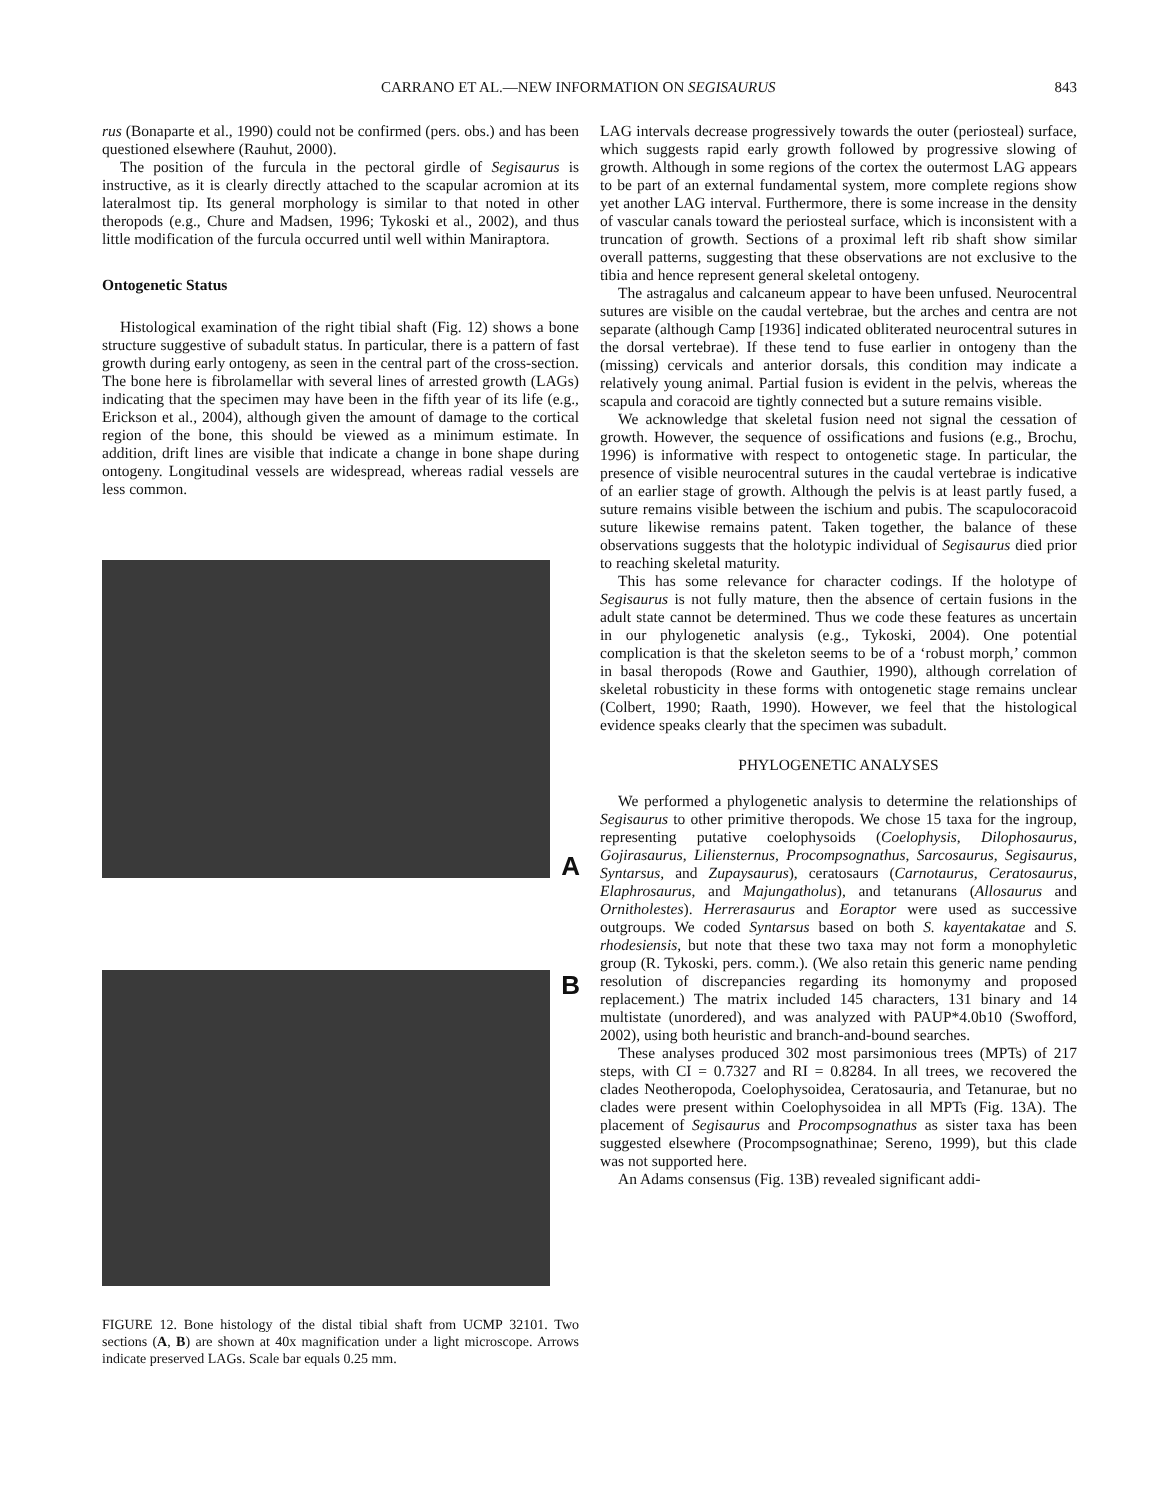CARRANO ET AL.—NEW INFORMATION ON SEGISAURUS 843
rus (Bonaparte et al., 1990) could not be confirmed (pers. obs.) and has been questioned elsewhere (Rauhut, 2000).
The position of the furcula in the pectoral girdle of Segisaurus is instructive, as it is clearly directly attached to the scapular acromion at its lateralmost tip. Its general morphology is similar to that noted in other theropods (e.g., Chure and Madsen, 1996; Tykoski et al., 2002), and thus little modification of the furcula occurred until well within Maniraptora.
Ontogenetic Status
Histological examination of the right tibial shaft (Fig. 12) shows a bone structure suggestive of subadult status. In particular, there is a pattern of fast growth during early ontogeny, as seen in the central part of the cross-section. The bone here is fibrolamellar with several lines of arrested growth (LAGs) indicating that the specimen may have been in the fifth year of its life (e.g., Erickson et al., 2004), although given the amount of damage to the cortical region of the bone, this should be viewed as a minimum estimate. In addition, drift lines are visible that indicate a change in bone shape during ontogeny. Longitudinal vessels are widespread, whereas radial vessels are less common.
A
B
FIGURE 12. Bone histology of the distal tibial shaft from UCMP 32101. Two sections (A, B) are shown at 40x magnification under a light microscope. Arrows indicate preserved LAGs. Scale bar equals 0.25 mm.
LAG intervals decrease progressively towards the outer (periosteal) surface, which suggests rapid early growth followed by progressive slowing of growth. Although in some regions of the cortex the outermost LAG appears to be part of an external fundamental system, more complete regions show yet another LAG interval. Furthermore, there is some increase in the density of vascular canals toward the periosteal surface, which is inconsistent with a truncation of growth. Sections of a proximal left rib shaft show similar overall patterns, suggesting that these observations are not exclusive to the tibia and hence represent general skeletal ontogeny.
The astragalus and calcaneum appear to have been unfused. Neurocentral sutures are visible on the caudal vertebrae, but the arches and centra are not separate (although Camp [1936] indicated obliterated neurocentral sutures in the dorsal vertebrae). If these tend to fuse earlier in ontogeny than the (missing) cervicals and anterior dorsals, this condition may indicate a relatively young animal. Partial fusion is evident in the pelvis, whereas the scapula and coracoid are tightly connected but a suture remains visible.
We acknowledge that skeletal fusion need not signal the cessation of growth. However, the sequence of ossifications and fusions (e.g., Brochu, 1996) is informative with respect to ontogenetic stage. In particular, the presence of visible neurocentral sutures in the caudal vertebrae is indicative of an earlier stage of growth. Although the pelvis is at least partly fused, a suture remains visible between the ischium and pubis. The scapulocoracoid suture likewise remains patent. Taken together, the balance of these observations suggests that the holotypic individual of Segisaurus died prior to reaching skeletal maturity.
This has some relevance for character codings. If the holotype of Segisaurus is not fully mature, then the absence of certain fusions in the adult state cannot be determined. Thus we code these features as uncertain in our phylogenetic analysis (e.g., Tykoski, 2004). One potential complication is that the skeleton seems to be of a ‘robust morph,’ common in basal theropods (Rowe and Gauthier, 1990), although correlation of skeletal robusticity in these forms with ontogenetic stage remains unclear (Colbert, 1990; Raath, 1990). However, we feel that the histological evidence speaks clearly that the specimen was subadult.
PHYLOGENETIC ANALYSES
We performed a phylogenetic analysis to determine the relationships of Segisaurus to other primitive theropods. We chose 15 taxa for the ingroup, representing putative coelophysoids (Coelophysis, Dilophosaurus, Gojirasaurus, Liliensternus, Procompsognathus, Sarcosaurus, Segisaurus, Syntarsus, and Zupaysaurus), ceratosaurs (Carnotaurus, Ceratosaurus, Elaphrosaurus, and Majungatholus), and tetanurans (Allosaurus and Ornitholestes). Herrerasaurus and Eoraptor were used as successive outgroups. We coded Syntarsus based on both S. kayentakatae and S. rhodesiensis, but note that these two taxa may not form a monophyletic group (R. Tykoski, pers. comm.). (We also retain this generic name pending resolution of discrepancies regarding its homonymy and proposed replacement.) The matrix included 145 characters, 131 binary and 14 multistate (unordered), and was analyzed with PAUP*4.0b10 (Swofford, 2002), using both heuristic and branch-and-bound searches.
These analyses produced 302 most parsimonious trees (MPTs) of 217 steps, with CI = 0.7327 and RI = 0.8284. In all trees, we recovered the clades Neotheropoda, Coelophysoidea, Ceratosauria, and Tetanurae, but no clades were present within Coelophysoidea in all MPTs (Fig. 13A). The placement of Segisaurus and Procompsognathus as sister taxa has been suggested elsewhere (Procompsognathinae; Sereno, 1999), but this clade was not supported here.
An Adams consensus (Fig. 13B) revealed significant addi-